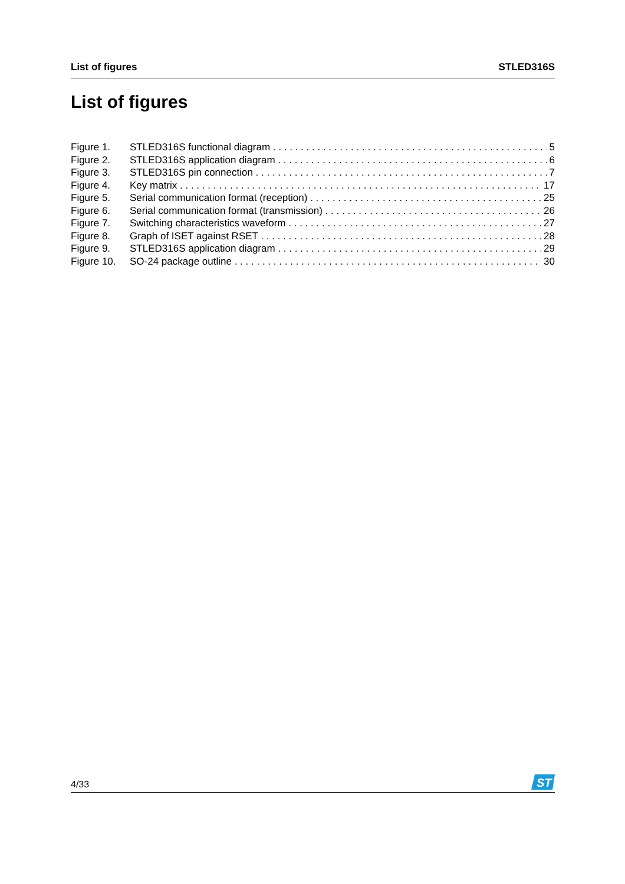List of figures STLED316S
List of figures
Figure 1. STLED316S functional diagram 5
Figure 2. STLED316S application diagram 6
Figure 3. STLED316S pin connection 7
Figure 4. Key matrix 17
Figure 5. Serial communication format (reception) 25
Figure 6. Serial communication format (transmission) 26
Figure 7. Switching characteristics waveform 27
Figure 8. Graph of ISET against RSET 28
Figure 9. STLED316S application diagram 29
Figure 10. SO-24 package outline 30
4/33
ST